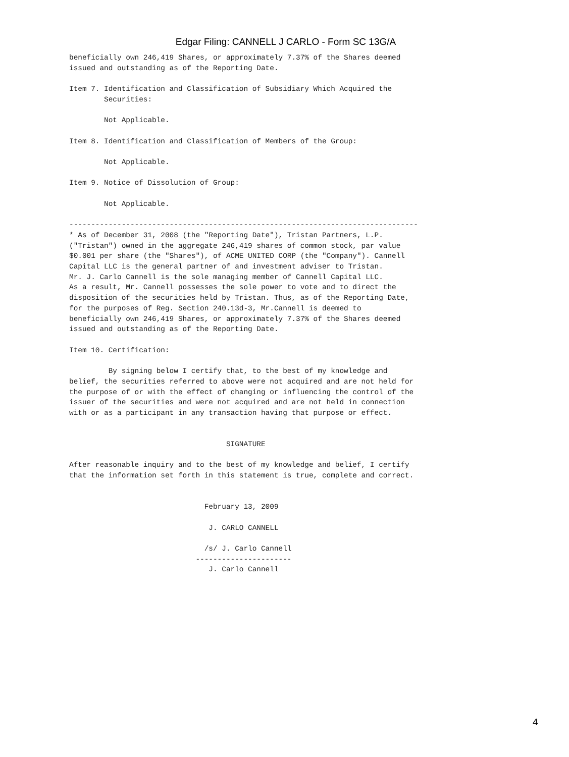Edgar Filing: CANNELL J CARLO - Form SC 13G/A
beneficially own 246,419 Shares, or approximately 7.37% of the Shares deemed
issued and outstanding as of the Reporting Date.

Item 7. Identification and Classification of Subsidiary Which Acquired the
        Securities:

        Not Applicable.

Item 8. Identification and Classification of Members of the Group:

        Not Applicable.

Item 9. Notice of Dissolution of Group:

        Not Applicable.

--------------------------------------------------------------------------------
* As of December 31, 2008 (the "Reporting Date"), Tristan Partners, L.P.
("Tristan") owned in the aggregate 246,419 shares of common stock, par value
$0.001 per share (the "Shares"), of ACME UNITED CORP (the "Company"). Cannell
Capital LLC is the general partner of and investment adviser to Tristan.
Mr. J. Carlo Cannell is the sole managing member of Cannell Capital LLC.
As a result, Mr. Cannell possesses the sole power to vote and to direct the
disposition of the securities held by Tristan. Thus, as of the Reporting Date,
for the purposes of Reg. Section 240.13d-3, Mr.Cannell is deemed to
beneficially own 246,419 Shares, or approximately 7.37% of the Shares deemed
issued and outstanding as of the Reporting Date.

Item 10. Certification:

         By signing below I certify that, to the best of my knowledge and
belief, the securities referred to above were not acquired and are not held for
the purpose of or with the effect of changing or influencing the control of the
issuer of the securities and were not acquired and are not held in connection
with or as a participant in any transaction having that purpose or effect.


                                    SIGNATURE

After reasonable inquiry and to the best of my knowledge and belief, I certify
that the information set forth in this statement is true, complete and correct.


                               February 13, 2009

                                J. CARLO CANNELL

                               /s/ J. Carlo Cannell
                             ----------------------
                                J. Carlo Cannell
4